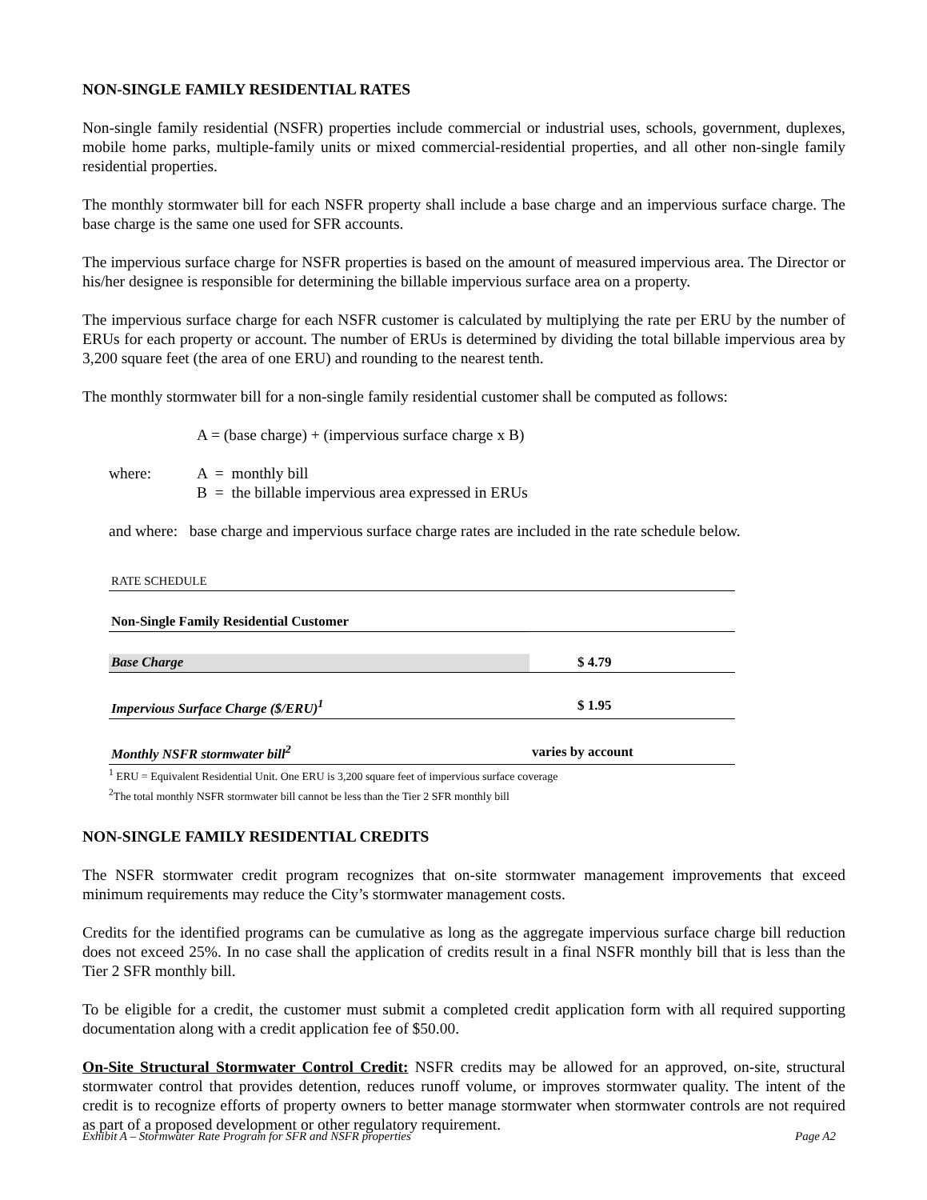NON-SINGLE FAMILY RESIDENTIAL RATES
Non-single family residential (NSFR) properties include commercial or industrial uses, schools, government, duplexes, mobile home parks, multiple-family units or mixed commercial-residential properties, and all other non-single family residential properties.
The monthly stormwater bill for each NSFR property shall include a base charge and an impervious surface charge. The base charge is the same one used for SFR accounts.
The impervious surface charge for NSFR properties is based on the amount of measured impervious area. The Director or his/her designee is responsible for determining the billable impervious surface area on a property.
The impervious surface charge for each NSFR customer is calculated by multiplying the rate per ERU by the number of ERUs for each property or account. The number of ERUs is determined by dividing the total billable impervious area by 3,200 square feet (the area of one ERU) and rounding to the nearest tenth.
The monthly stormwater bill for a non-single family residential customer shall be computed as follows:
A = (base charge) + (impervious surface charge x B)
where: A = monthly bill
B = the billable impervious area expressed in ERUs
and where: base charge and impervious surface charge rates are included in the rate schedule below.
| RATE SCHEDULE | |
| Non-Single Family Residential Customer | |
| Base Charge | $ 4.79 |
| Impervious Surface Charge ($/ERU)<sup>1</sup> | $ 1.95 |
| Monthly NSFR stormwater bill<sup>2</sup> | varies by account |
<sup>1</sup> ERU = Equivalent Residential Unit. One ERU is 3,200 square feet of impervious surface coverage
<sup>2</sup> The total monthly NSFR stormwater bill cannot be less than the Tier 2 SFR monthly bill
NON-SINGLE FAMILY RESIDENTIAL CREDITS
The NSFR stormwater credit program recognizes that on-site stormwater management improvements that exceed minimum requirements may reduce the City’s stormwater management costs.
Credits for the identified programs can be cumulative as long as the aggregate impervious surface charge bill reduction does not exceed 25%. In no case shall the application of credits result in a final NSFR monthly bill that is less than the Tier 2 SFR monthly bill.
To be eligible for a credit, the customer must submit a completed credit application form with all required supporting documentation along with a credit application fee of $50.00.
On-Site Structural Stormwater Control Credit: NSFR credits may be allowed for an approved, on-site, structural stormwater control that provides detention, reduces runoff volume, or improves stormwater quality. The intent of the credit is to recognize efforts of property owners to better manage stormwater when stormwater controls are not required as part of a proposed development or other regulatory requirement.
Exhibit A – Stormwater Rate Program for SFR and NSFR properties Page A2